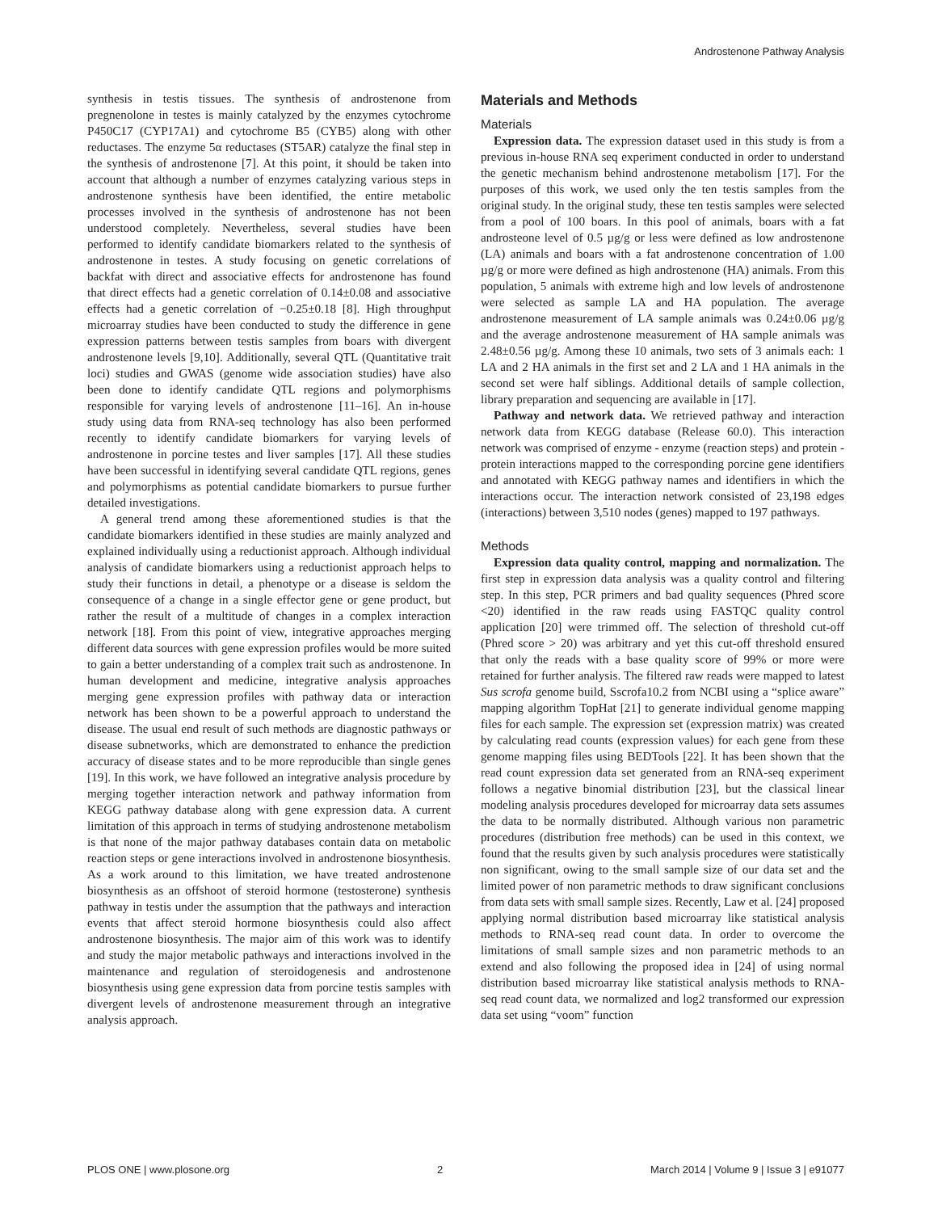Androstenone Pathway Analysis
synthesis in testis tissues. The synthesis of androstenone from pregnenolone in testes is mainly catalyzed by the enzymes cytochrome P450C17 (CYP17A1) and cytochrome B5 (CYB5) along with other reductases. The enzyme 5α reductases (ST5AR) catalyze the final step in the synthesis of androstenone [7]. At this point, it should be taken into account that although a number of enzymes catalyzing various steps in androstenone synthesis have been identified, the entire metabolic processes involved in the synthesis of androstenone has not been understood completely. Nevertheless, several studies have been performed to identify candidate biomarkers related to the synthesis of androstenone in testes. A study focusing on genetic correlations of backfat with direct and associative effects for androstenone has found that direct effects had a genetic correlation of 0.14±0.08 and associative effects had a genetic correlation of −0.25±0.18 [8]. High throughput microarray studies have been conducted to study the difference in gene expression patterns between testis samples from boars with divergent androstenone levels [9,10]. Additionally, several QTL (Quantitative trait loci) studies and GWAS (genome wide association studies) have also been done to identify candidate QTL regions and polymorphisms responsible for varying levels of androstenone [11–16]. An in-house study using data from RNA-seq technology has also been performed recently to identify candidate biomarkers for varying levels of androstenone in porcine testes and liver samples [17]. All these studies have been successful in identifying several candidate QTL regions, genes and polymorphisms as potential candidate biomarkers to pursue further detailed investigations.
A general trend among these aforementioned studies is that the candidate biomarkers identified in these studies are mainly analyzed and explained individually using a reductionist approach. Although individual analysis of candidate biomarkers using a reductionist approach helps to study their functions in detail, a phenotype or a disease is seldom the consequence of a change in a single effector gene or gene product, but rather the result of a multitude of changes in a complex interaction network [18]. From this point of view, integrative approaches merging different data sources with gene expression profiles would be more suited to gain a better understanding of a complex trait such as androstenone. In human development and medicine, integrative analysis approaches merging gene expression profiles with pathway data or interaction network has been shown to be a powerful approach to understand the disease. The usual end result of such methods are diagnostic pathways or disease subnetworks, which are demonstrated to enhance the prediction accuracy of disease states and to be more reproducible than single genes [19]. In this work, we have followed an integrative analysis procedure by merging together interaction network and pathway information from KEGG pathway database along with gene expression data. A current limitation of this approach in terms of studying androstenone metabolism is that none of the major pathway databases contain data on metabolic reaction steps or gene interactions involved in androstenone biosynthesis. As a work around to this limitation, we have treated androstenone biosynthesis as an offshoot of steroid hormone (testosterone) synthesis pathway in testis under the assumption that the pathways and interaction events that affect steroid hormone biosynthesis could also affect androstenone biosynthesis. The major aim of this work was to identify and study the major metabolic pathways and interactions involved in the maintenance and regulation of steroidogenesis and androstenone biosynthesis using gene expression data from porcine testis samples with divergent levels of androstenone measurement through an integrative analysis approach.
Materials and Methods
Materials
Expression data. The expression dataset used in this study is from a previous in-house RNA seq experiment conducted in order to understand the genetic mechanism behind androstenone metabolism [17]. For the purposes of this work, we used only the ten testis samples from the original study. In the original study, these ten testis samples were selected from a pool of 100 boars. In this pool of animals, boars with a fat androsteone level of 0.5 µg/g or less were defined as low androstenone (LA) animals and boars with a fat androstenone concentration of 1.00 µg/g or more were defined as high androstenone (HA) animals. From this population, 5 animals with extreme high and low levels of androstenone were selected as sample LA and HA population. The average androstenone measurement of LA sample animals was 0.24±0.06 µg/g and the average androstenone measurement of HA sample animals was 2.48±0.56 µg/g. Among these 10 animals, two sets of 3 animals each: 1 LA and 2 HA animals in the first set and 2 LA and 1 HA animals in the second set were half siblings. Additional details of sample collection, library preparation and sequencing are available in [17].
Pathway and network data. We retrieved pathway and interaction network data from KEGG database (Release 60.0). This interaction network was comprised of enzyme - enzyme (reaction steps) and protein - protein interactions mapped to the corresponding porcine gene identifiers and annotated with KEGG pathway names and identifiers in which the interactions occur. The interaction network consisted of 23,198 edges (interactions) between 3,510 nodes (genes) mapped to 197 pathways.
Methods
Expression data quality control, mapping and normalization. The first step in expression data analysis was a quality control and filtering step. In this step, PCR primers and bad quality sequences (Phred score <20) identified in the raw reads using FASTQC quality control application [20] were trimmed off. The selection of threshold cut-off (Phred score > 20) was arbitrary and yet this cut-off threshold ensured that only the reads with a base quality score of 99% or more were retained for further analysis. The filtered raw reads were mapped to latest Sus scrofa genome build, Sscrofa10.2 from NCBI using a “splice aware” mapping algorithm TopHat [21] to generate individual genome mapping files for each sample. The expression set (expression matrix) was created by calculating read counts (expression values) for each gene from these genome mapping files using BEDTools [22]. It has been shown that the read count expression data set generated from an RNA-seq experiment follows a negative binomial distribution [23], but the classical linear modeling analysis procedures developed for microarray data sets assumes the data to be normally distributed. Although various non parametric procedures (distribution free methods) can be used in this context, we found that the results given by such analysis procedures were statistically non significant, owing to the small sample size of our data set and the limited power of non parametric methods to draw significant conclusions from data sets with small sample sizes. Recently, Law et al. [24] proposed applying normal distribution based microarray like statistical analysis methods to RNA-seq read count data. In order to overcome the limitations of small sample sizes and non parametric methods to an extend and also following the proposed idea in [24] of using normal distribution based microarray like statistical analysis methods to RNA-seq read count data, we normalized and log2 transformed our expression data set using “voom” function
PLOS ONE | www.plosone.org 2 March 2014 | Volume 9 | Issue 3 | e91077